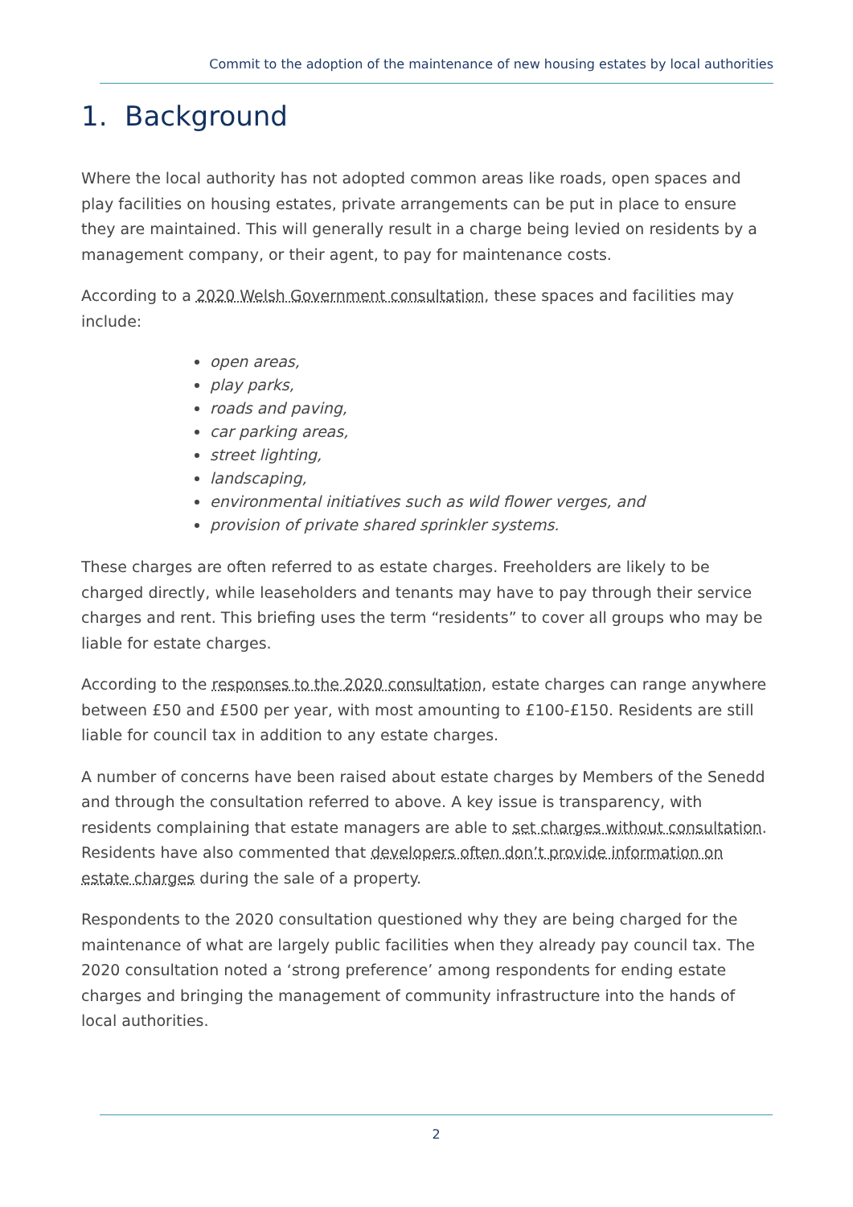Commit to the adoption of the maintenance of new housing estates by local authorities
1. Background
Where the local authority has not adopted common areas like roads, open spaces and play facilities on housing estates, private arrangements can be put in place to ensure they are maintained. This will generally result in a charge being levied on residents by a management company, or their agent, to pay for maintenance costs.
According to a 2020 Welsh Government consultation, these spaces and facilities may include:
open areas,
play parks,
roads and paving,
car parking areas,
street lighting,
landscaping,
environmental initiatives such as wild flower verges, and
provision of private shared sprinkler systems.
These charges are often referred to as estate charges. Freeholders are likely to be charged directly, while leaseholders and tenants may have to pay through their service charges and rent. This briefing uses the term “residents” to cover all groups who may be liable for estate charges.
According to the responses to the 2020 consultation, estate charges can range anywhere between £50 and £500 per year, with most amounting to £100-£150. Residents are still liable for council tax in addition to any estate charges.
A number of concerns have been raised about estate charges by Members of the Senedd and through the consultation referred to above. A key issue is transparency, with residents complaining that estate managers are able to set charges without consultation. Residents have also commented that developers often don’t provide information on estate charges during the sale of a property.
Respondents to the 2020 consultation questioned why they are being charged for the maintenance of what are largely public facilities when they already pay council tax. The 2020 consultation noted a ‘strong preference’ among respondents for ending estate charges and bringing the management of community infrastructure into the hands of local authorities.
2